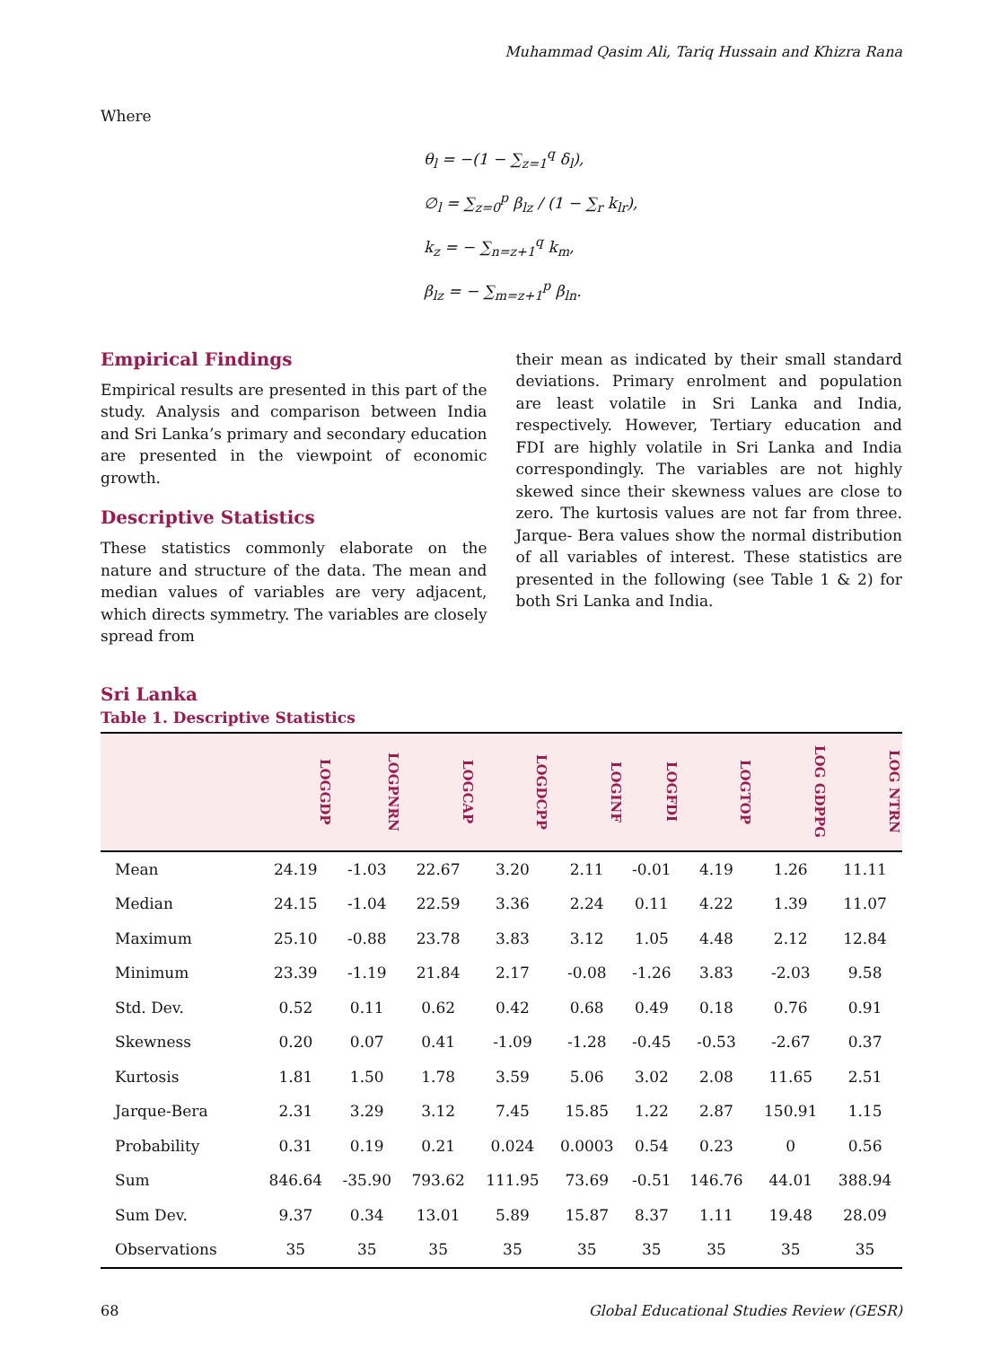Muhammad Qasim Ali, Tariq Hussain and Khizra Rana
Where
θ<sub>l</sub> = −(1 − ∑<sub>z=1</sub><sup>q</sup> δ<sub>l</sub>),
∅<sub>l</sub> = ∑<sub>z=0</sub><sup>p</sup> β<sub>lz</sub> / (1 − ∑<sub>r</sub> k<sub>lr</sub>),
k<sub>z</sub> = − ∑<sub>n=z+1</sub><sup>q</sup> k<sub>m</sub>,
β<sub>lz</sub> = − ∑<sub>m=z+1</sub><sup>p</sup> β<sub>ln</sub>.
Empirical Findings
Empirical results are presented in this part of the study. Analysis and comparison between India and Sri Lanka’s primary and secondary education are presented in the viewpoint of economic growth.
Descriptive Statistics
These statistics commonly elaborate on the nature and structure of the data. The mean and median values of variables are very adjacent, which directs symmetry. The variables are closely spread from
their mean as indicated by their small standard deviations. Primary enrolment and population are least volatile in Sri Lanka and India, respectively. However, Tertiary education and FDI are highly volatile in Sri Lanka and India correspondingly. The variables are not highly skewed since their skewness values are close to zero. The kurtosis values are not far from three. Jarque- Bera values show the normal distribution of all variables of interest. These statistics are presented in the following (see Table 1 & 2) for both Sri Lanka and India.
Sri Lanka
Table 1. Descriptive Statistics
| | LOGGDP | LOGPNRN | LOGCAP | LOGDCPP | LOGINF | LOGFDI | LOGTOP | LOG GDPPG | LOG NTRN |
| --- | --- | --- | --- | --- | --- | --- | --- | --- | --- |
| Mean | 24.19 | -1.03 | 22.67 | 3.20 | 2.11 | -0.01 | 4.19 | 1.26 | 11.11 |
| Median | 24.15 | -1.04 | 22.59 | 3.36 | 2.24 | 0.11 | 4.22 | 1.39 | 11.07 |
| Maximum | 25.10 | -0.88 | 23.78 | 3.83 | 3.12 | 1.05 | 4.48 | 2.12 | 12.84 |
| Minimum | 23.39 | -1.19 | 21.84 | 2.17 | -0.08 | -1.26 | 3.83 | -2.03 | 9.58 |
| Std. Dev. | 0.52 | 0.11 | 0.62 | 0.42 | 0.68 | 0.49 | 0.18 | 0.76 | 0.91 |
| Skewness | 0.20 | 0.07 | 0.41 | -1.09 | -1.28 | -0.45 | -0.53 | -2.67 | 0.37 |
| Kurtosis | 1.81 | 1.50 | 1.78 | 3.59 | 5.06 | 3.02 | 2.08 | 11.65 | 2.51 |
| Jarque-Bera | 2.31 | 3.29 | 3.12 | 7.45 | 15.85 | 1.22 | 2.87 | 150.91 | 1.15 |
| Probability | 0.31 | 0.19 | 0.21 | 0.024 | 0.0003 | 0.54 | 0.23 | 0 | 0.56 |
| Sum | 846.64 | -35.90 | 793.62 | 111.95 | 73.69 | -0.51 | 146.76 | 44.01 | 388.94 |
| Sum Dev. | 9.37 | 0.34 | 13.01 | 5.89 | 15.87 | 8.37 | 1.11 | 19.48 | 28.09 |
| Observations | 35 | 35 | 35 | 35 | 35 | 35 | 35 | 35 | 35 |
68 Global Educational Studies Review (GESR)